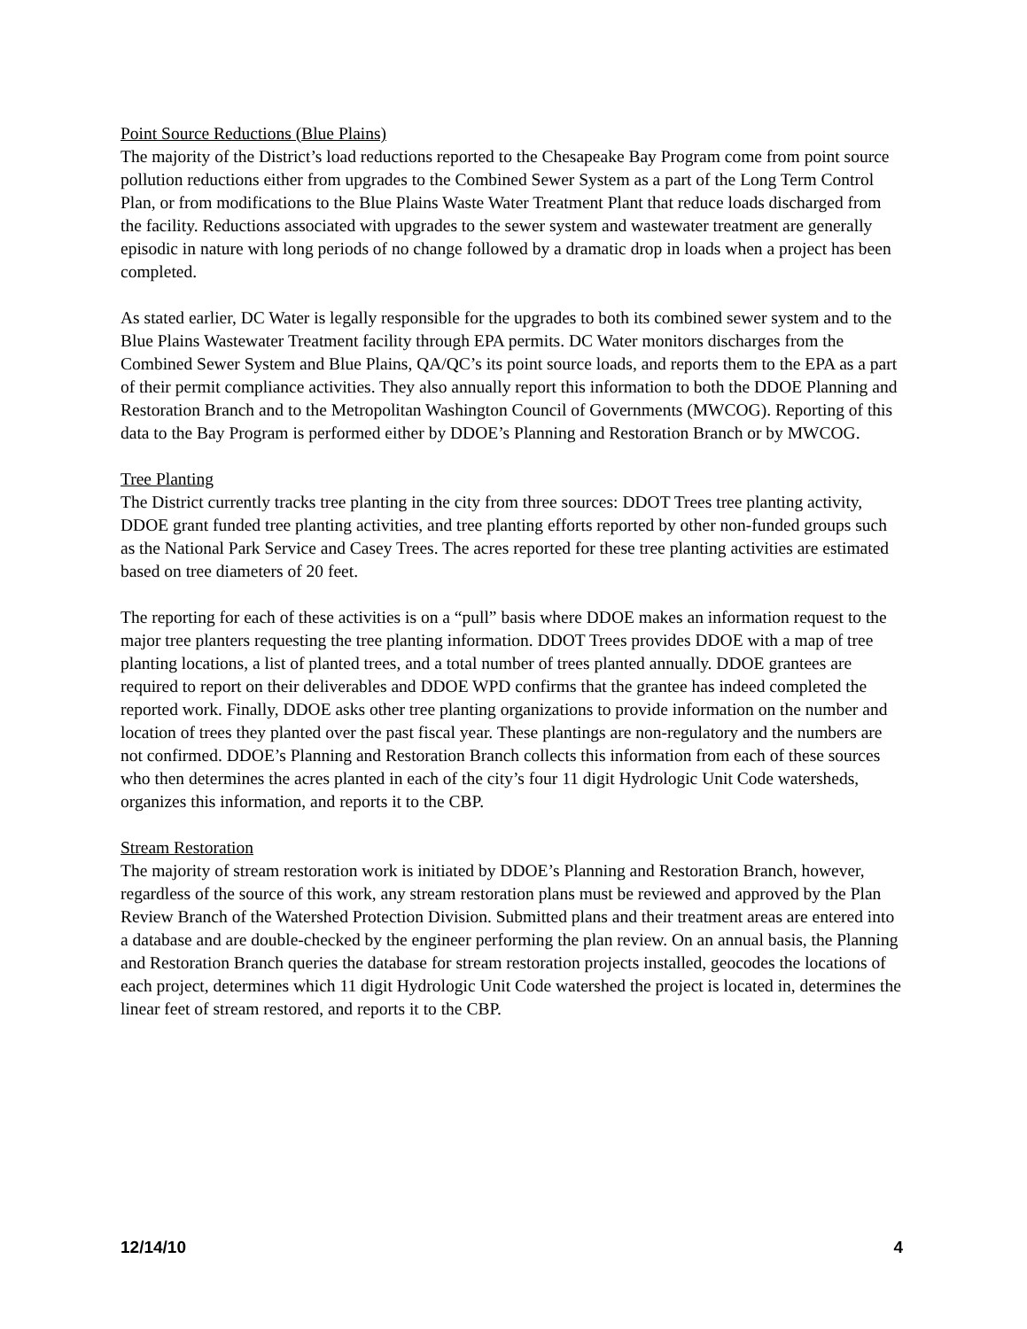Point Source Reductions (Blue Plains)
The majority of the District’s load reductions reported to the Chesapeake Bay Program come from point source pollution reductions either from upgrades to the Combined Sewer System as a part of the Long Term Control Plan, or from modifications to the Blue Plains Waste Water Treatment Plant that reduce loads discharged from the facility. Reductions associated with upgrades to the sewer system and wastewater treatment are generally episodic in nature with long periods of no change followed by a dramatic drop in loads when a project has been completed.
As stated earlier, DC Water is legally responsible for the upgrades to both its combined sewer system and to the Blue Plains Wastewater Treatment facility through EPA permits. DC Water monitors discharges from the Combined Sewer System and Blue Plains, QA/QC’s its point source loads, and reports them to the EPA as a part of their permit compliance activities. They also annually report this information to both the DDOE Planning and Restoration Branch and to the Metropolitan Washington Council of Governments (MWCOG). Reporting of this data to the Bay Program is performed either by DDOE’s Planning and Restoration Branch or by MWCOG.
Tree Planting
The District currently tracks tree planting in the city from three sources: DDOT Trees tree planting activity, DDOE grant funded tree planting activities, and tree planting efforts reported by other non-funded groups such as the National Park Service and Casey Trees. The acres reported for these tree planting activities are estimated based on tree diameters of 20 feet.
The reporting for each of these activities is on a “pull” basis where DDOE makes an information request to the major tree planters requesting the tree planting information. DDOT Trees provides DDOE with a map of tree planting locations, a list of planted trees, and a total number of trees planted annually. DDOE grantees are required to report on their deliverables and DDOE WPD confirms that the grantee has indeed completed the reported work. Finally, DDOE asks other tree planting organizations to provide information on the number and location of trees they planted over the past fiscal year. These plantings are non-regulatory and the numbers are not confirmed. DDOE’s Planning and Restoration Branch collects this information from each of these sources who then determines the acres planted in each of the city’s four 11 digit Hydrologic Unit Code watersheds, organizes this information, and reports it to the CBP.
Stream Restoration
The majority of stream restoration work is initiated by DDOE’s Planning and Restoration Branch, however, regardless of the source of this work, any stream restoration plans must be reviewed and approved by the Plan Review Branch of the Watershed Protection Division. Submitted plans and their treatment areas are entered into a database and are double-checked by the engineer performing the plan review. On an annual basis, the Planning and Restoration Branch queries the database for stream restoration projects installed, geocodes the locations of each project, determines which 11 digit Hydrologic Unit Code watershed the project is located in, determines the linear feet of stream restored, and reports it to the CBP.
12/14/10 4